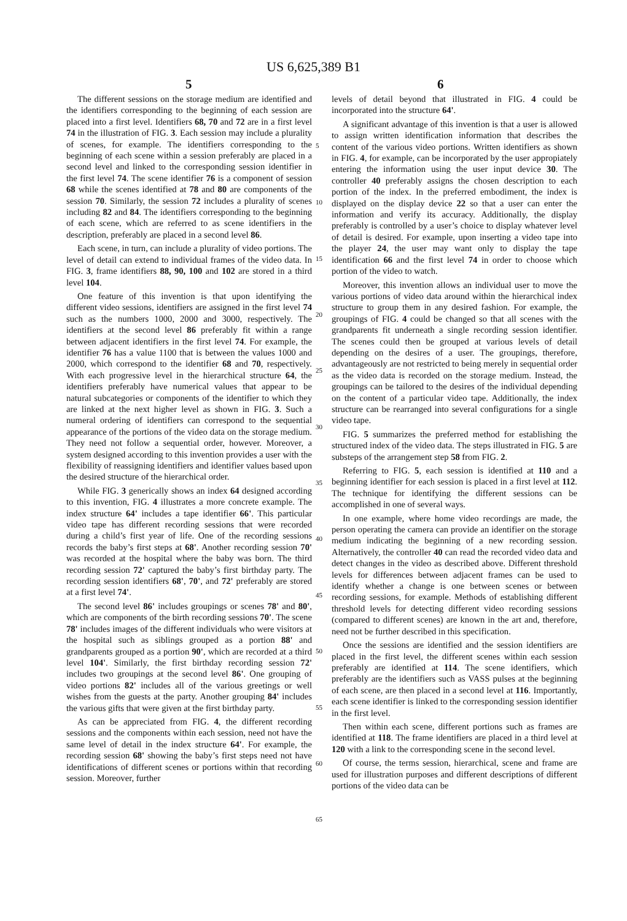US 6,625,389 B1
5 6
The different sessions on the storage medium are identified and the identifiers corresponding to the beginning of each session are placed into a first level. Identifiers 68, 70 and 72 are in a first level 74 in the illustration of FIG. 3. Each session may include a plurality of scenes, for example. The identifiers corresponding to the beginning of each scene within a session preferably are placed in a second level and linked to the corresponding session identifier in the first level 74. The scene identifier 76 is a component of session 68 while the scenes identified at 78 and 80 are components of the session 70. Similarly, the session 72 includes a plurality of scenes including 82 and 84. The identifiers corresponding to the beginning of each scene, which are referred to as scene identifiers in the description, preferably are placed in a second level 86.
Each scene, in turn, can include a plurality of video portions. The level of detail can extend to individual frames of the video data. In FIG. 3, frame identifiers 88, 90, 100 and 102 are stored in a third level 104.
One feature of this invention is that upon identifying the different video sessions, identifiers are assigned in the first level 74 such as the numbers 1000, 2000 and 3000, respectively. The identifiers at the second level 86 preferably fit within a range between adjacent identifiers in the first level 74. For example, the identifier 76 has a value 1100 that is between the values 1000 and 2000, which correspond to the identifier 68 and 70, respectively. With each progressive level in the hierarchical structure 64, the identifiers preferably have numerical values that appear to be natural subcategories or components of the identifier to which they are linked at the next higher level as shown in FIG. 3. Such a numeral ordering of identifiers can correspond to the sequential appearance of the portions of the video data on the storage medium. They need not follow a sequential order, however. Moreover, a system designed according to this invention provides a user with the flexibility of reassigning identifiers and identifier values based upon the desired structure of the hierarchical order.
While FIG. 3 generically shows an index 64 designed according to this invention, FIG. 4 illustrates a more concrete example. The index structure 64' includes a tape identifier 66'. This particular video tape has different recording sessions that were recorded during a child’s first year of life. One of the recording sessions records the baby’s first steps at 68'. Another recording session 70' was recorded at the hospital where the baby was born. The third recording session 72' captured the baby’s first birthday party. The recording session identifiers 68', 70', and 72' preferably are stored at a first level 74'.
The second level 86' includes groupings or scenes 78' and 80', which are components of the birth recording sessions 70'. The scene 78' includes images of the different individuals who were visitors at the hospital such as siblings grouped as a portion 88' and grandparents grouped as a portion 90', which are recorded at a third level 104'. Similarly, the first birthday recording session 72' includes two groupings at the second level 86'. One grouping of video portions 82' includes all of the various greetings or well wishes from the guests at the party. Another grouping 84' includes the various gifts that were given at the first birthday party.
As can be appreciated from FIG. 4, the different recording sessions and the components within each session, need not have the same level of detail in the index structure 64'. For example, the recording session 68' showing the baby’s first steps need not have identifications of different scenes or portions within that recording session. Moreover, further
levels of detail beyond that illustrated in FIG. 4 could be incorporated into the structure 64'.
A significant advantage of this invention is that a user is allowed to assign written identification information that describes the content of the various video portions. Written identifiers as shown in FIG. 4, for example, can be incorporated by the user appropiately entering the information using the user input device 30. The controller 40 preferably assigns the chosen description to each portion of the index. In the preferred embodiment, the index is displayed on the display device 22 so that a user can enter the information and verify its accuracy. Additionally, the display preferably is controlled by a user’s choice to display whatever level of detail is desired. For example, upon inserting a video tape into the player 24, the user may want only to display the tape identification 66 and the first level 74 in order to choose which portion of the video to watch.
Moreover, this invention allows an individual user to move the various portions of video data around within the hierarchical index structure to group them in any desired fashion. For example, the groupings of FIG. 4 could be changed so that all scenes with the grandparents fit underneath a single recording session identifier. The scenes could then be grouped at various levels of detail depending on the desires of a user. The groupings, therefore, advantageously are not restricted to being merely in sequential order as the video data is recorded on the storage medium. Instead, the groupings can be tailored to the desires of the individual depending on the content of a particular video tape. Additionally, the index structure can be rearranged into several configurations for a single video tape.
FIG. 5 summarizes the preferred method for establishing the structured index of the video data. The steps illustrated in FIG. 5 are substeps of the arrangement step 58 from FIG. 2.
Referring to FIG. 5, each session is identified at 110 and a beginning identifier for each session is placed in a first level at 112. The technique for identifying the different sessions can be accomplished in one of several ways.
In one example, where home video recordings are made, the person operating the camera can provide an identifier on the storage medium indicating the beginning of a new recording session. Alternatively, the controller 40 can read the recorded video data and detect changes in the video as described above. Different threshold levels for differences between adjacent frames can be used to identify whether a change is one between scenes or between recording sessions, for example. Methods of establishing different threshold levels for detecting different video recording sessions (compared to different scenes) are known in the art and, therefore, need not be further described in this specification.
Once the sessions are identified and the session identifiers are placed in the first level, the different scenes within each session preferably are identified at 114. The scene identifiers, which preferably are the identifiers such as VASS pulses at the beginning of each scene, are then placed in a second level at 116. Importantly, each scene identifier is linked to the corresponding session identifier in the first level.
Then within each scene, different portions such as frames are identified at 118. The frame identifiers are placed in a third level at 120 with a link to the corresponding scene in the second level.
Of course, the terms session, hierarchical, scene and frame are used for illustration purposes and different descriptions of different portions of the video data can be
5
10
15
20
25
30
35
40
45
50
55
60
65